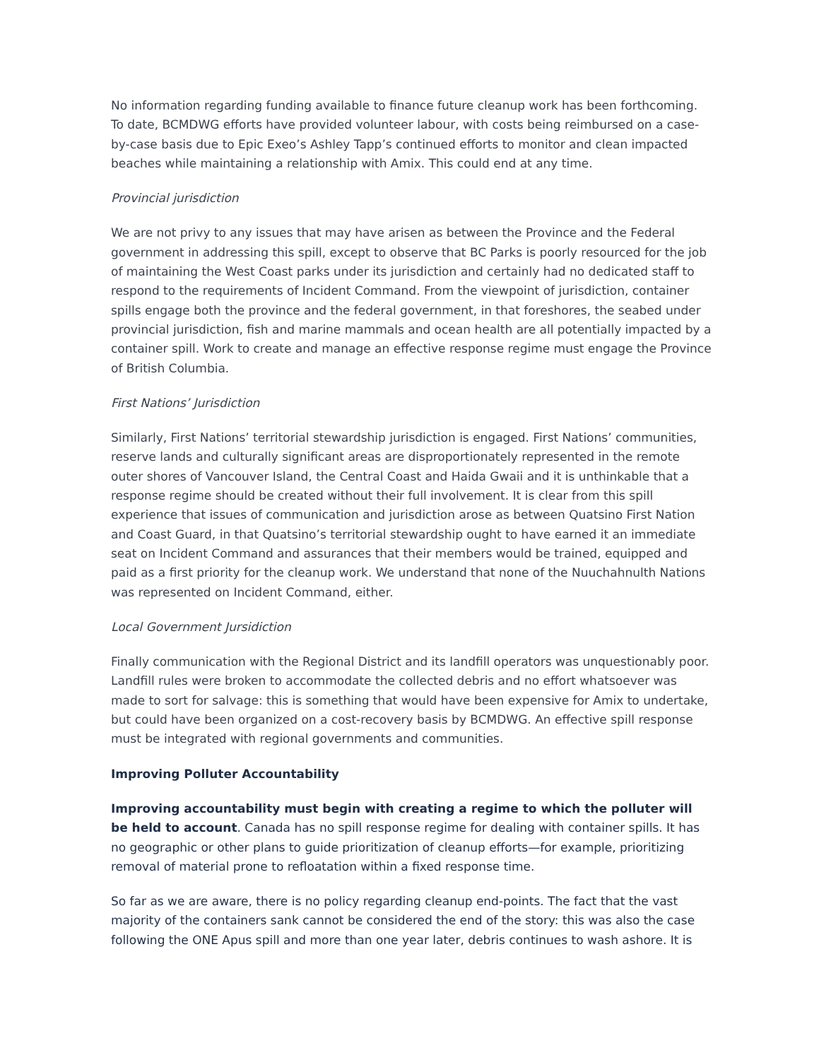No information regarding funding available to finance future cleanup work has been forthcoming. To date, BCMDWG efforts have provided volunteer labour, with costs being reimbursed on a case-by-case basis due to Epic Exeo’s Ashley Tapp’s continued efforts to monitor and clean impacted beaches while maintaining a relationship with Amix. This could end at any time.
Provincial jurisdiction
We are not privy to any issues that may have arisen as between the Province and the Federal government in addressing this spill, except to observe that BC Parks is poorly resourced for the job of maintaining the West Coast parks under its jurisdiction and certainly had no dedicated staff to respond to the requirements of Incident Command. From the viewpoint of jurisdiction, container spills engage both the province and the federal government, in that foreshores, the seabed under provincial jurisdiction, fish and marine mammals and ocean health are all potentially impacted by a container spill. Work to create and manage an effective response regime must engage the Province of British Columbia.
First Nations’ Jurisdiction
Similarly, First Nations’ territorial stewardship jurisdiction is engaged. First Nations’ communities, reserve lands and culturally significant areas are disproportionately represented in the remote outer shores of Vancouver Island, the Central Coast and Haida Gwaii and it is unthinkable that a response regime should be created without their full involvement. It is clear from this spill experience that issues of communication and jurisdiction arose as between Quatsino First Nation and Coast Guard, in that Quatsino’s territorial stewardship ought to have earned it an immediate seat on Incident Command and assurances that their members would be trained, equipped and paid as a first priority for the cleanup work. We understand that none of the Nuuchahnulth Nations was represented on Incident Command, either.
Local Government Jursidiction
Finally communication with the Regional District and its landfill operators was unquestionably poor. Landfill rules were broken to accommodate the collected debris and no effort whatsoever was made to sort for salvage: this is something that would have been expensive for Amix to undertake, but could have been organized on a cost-recovery basis by BCMDWG. An effective spill response must be integrated with regional governments and communities.
Improving Polluter Accountability
Improving accountability must begin with creating a regime to which the polluter will be held to account. Canada has no spill response regime for dealing with container spills. It has no geographic or other plans to guide prioritization of cleanup efforts—for example, prioritizing removal of material prone to refloatation within a fixed response time.
So far as we are aware, there is no policy regarding cleanup end-points. The fact that the vast majority of the containers sank cannot be considered the end of the story: this was also the case following the ONE Apus spill and more than one year later, debris continues to wash ashore. It is